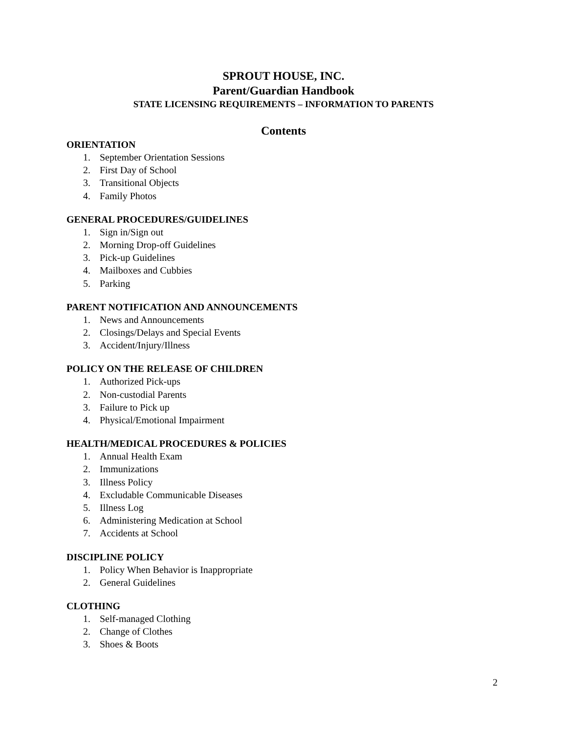SPROUT HOUSE, INC.
Parent/Guardian Handbook
STATE LICENSING REQUIREMENTS – INFORMATION TO PARENTS
Contents
ORIENTATION
1. September Orientation Sessions
2. First Day of School
3. Transitional Objects
4. Family Photos
GENERAL PROCEDURES/GUIDELINES
1. Sign in/Sign out
2. Morning Drop-off Guidelines
3. Pick-up Guidelines
4. Mailboxes and Cubbies
5. Parking
PARENT NOTIFICATION AND ANNOUNCEMENTS
1. News and Announcements
2. Closings/Delays and Special Events
3. Accident/Injury/Illness
POLICY ON THE RELEASE OF CHILDREN
1. Authorized Pick-ups
2. Non-custodial Parents
3. Failure to Pick up
4. Physical/Emotional Impairment
HEALTH/MEDICAL PROCEDURES & POLICIES
1. Annual Health Exam
2. Immunizations
3. Illness Policy
4. Excludable Communicable Diseases
5. Illness Log
6. Administering Medication at School
7. Accidents at School
DISCIPLINE POLICY
1. Policy When Behavior is Inappropriate
2. General Guidelines
CLOTHING
1. Self-managed Clothing
2. Change of Clothes
3. Shoes & Boots
2